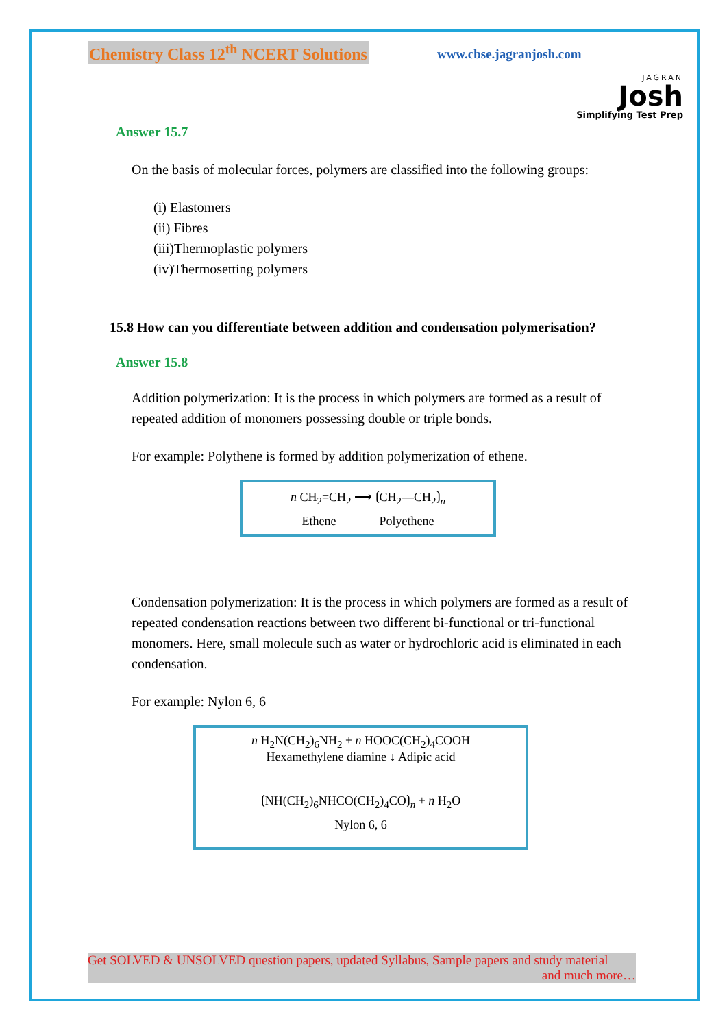Chemistry Class 12<sup>th</sup> NCERT Solutions
www.cbse.jagranjosh.com
JAGRAN
Josh
Simplifying Test Prep
Answer 15.7
On the basis of molecular forces, polymers are classified into the following groups:
(i) Elastomers
(ii) Fibres
(iii)Thermoplastic polymers
(iv)Thermosetting polymers
15.8 How can you differentiate between addition and condensation polymerisation?
Answer 15.8
Addition polymerization: It is the process in which polymers are formed as a result of repeated addition of monomers possessing double or triple bonds.
For example: Polythene is formed by addition polymerization of ethene.
n CH<sub>2</sub>=CH<sub>2</sub> ⟶ ⟮CH<sub>2</sub>—CH<sub>2</sub>⟯<sub>n</sub>
Ethene Polyethene
Condensation polymerization: It is the process in which polymers are formed as a result of repeated condensation reactions between two different bi-functional or tri-functional monomers. Here, small molecule such as water or hydrochloric acid is eliminated in each condensation.
For example: Nylon 6, 6
n H<sub>2</sub>N(CH<sub>2</sub>)<sub>6</sub>NH<sub>2</sub> + n HOOC(CH<sub>2</sub>)<sub>4</sub>COOH
Hexamethylene diamine ↓ Adipic acid
⟮NH(CH<sub>2</sub>)<sub>6</sub>NHCO(CH<sub>2</sub>)<sub>4</sub>CO⟯<sub>n</sub> + n H<sub>2</sub>O
Nylon 6, 6
Get SOLVED & UNSOLVED question papers, updated Syllabus, Sample papers and study material
and much more…